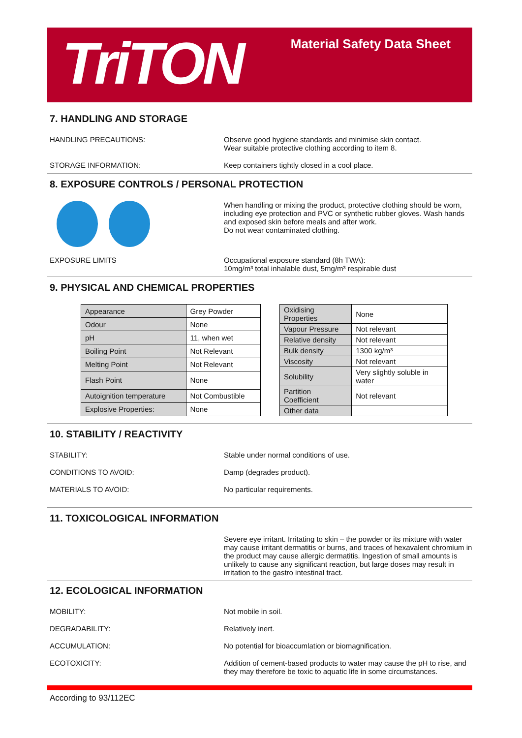TriTON
Material Safety Data Sheet
7. HANDLING AND STORAGE
HANDLING PRECAUTIONS: Observe good hygiene standards and minimise skin contact.
Wear suitable protective clothing according to item 8.
STORAGE INFORMATION: Keep containers tightly closed in a cool place.
8. EXPOSURE CONTROLS / PERSONAL PROTECTION
When handling or mixing the product, protective clothing should be worn, including eye protection and PVC or synthetic rubber gloves. Wash hands and exposed skin before meals and after work.
Do not wear contaminated clothing.
EXPOSURE LIMITS Occupational exposure standard (8h TWA):
10mg/m³ total inhalable dust, 5mg/m³ respirable dust
9. PHYSICAL AND CHEMICAL PROPERTIES
| Appearance | Grey Powder |
| Odour | None |
| pH | 11, when wet |
| Boiling Point | Not Relevant |
| Melting Point | Not Relevant |
| Flash Point | None |
| Autoignition temperature | Not Combustible |
| Explosive Properties: | None |
| Oxidising Properties | None |
| Vapour Pressure | Not relevant |
| Relative density | Not relevant |
| Bulk density | 1300 kg/m³ |
| Viscosity | Not relevant |
| Solubility | Very slightly soluble in water |
| Partition Coefficient | Not relevant |
| Other data | |
10. STABILITY / REACTIVITY
STABILITY: Stable under normal conditions of use.
CONDITIONS TO AVOID: Damp (degrades product).
MATERIALS TO AVOID: No particular requirements.
11. TOXICOLOGICAL INFORMATION
Severe eye irritant. Irritating to skin – the powder or its mixture with water may cause irritant dermatitis or burns, and traces of hexavalent chromium in the product may cause allergic dermatitis. Ingestion of small amounts is unlikely to cause any significant reaction, but large doses may result in irritation to the gastro intestinal tract.
12. ECOLOGICAL INFORMATION
MOBILITY: Not mobile in soil.
DEGRADABILITY: Relatively inert.
ACCUMULATION: No potential for bioaccumlation or biomagnification.
ECOTOXICITY: Addition of cement-based products to water may cause the pH to rise, and they may therefore be toxic to aquatic life in some circumstances.
According to 93/112EC